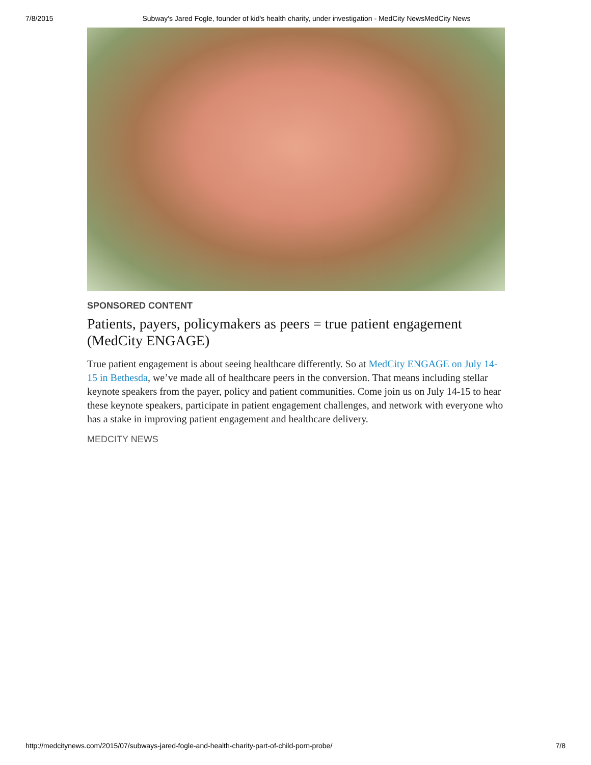7/8/2015 Subway's Jared Fogle, founder of kid's health charity, under investigation - MedCity NewsMedCity News
SPONSORED CONTENT
Patients, payers, policymakers as peers = true patient engagement (MedCity ENGAGE)
True patient engagement is about seeing healthcare differently. So at MedCity ENGAGE on July 14-15 in Bethesda, we’ve made all of healthcare peers in the conversion. That means including stellar keynote speakers from the payer, policy and patient communities. Come join us on July 14-15 to hear these keynote speakers, participate in patient engagement challenges, and network with everyone who has a stake in improving patient engagement and healthcare delivery.
MEDCITY NEWS
http://medcitynews.com/2015/07/subways-jared-fogle-and-health-charity-part-of-child-porn-probe/ 7/8